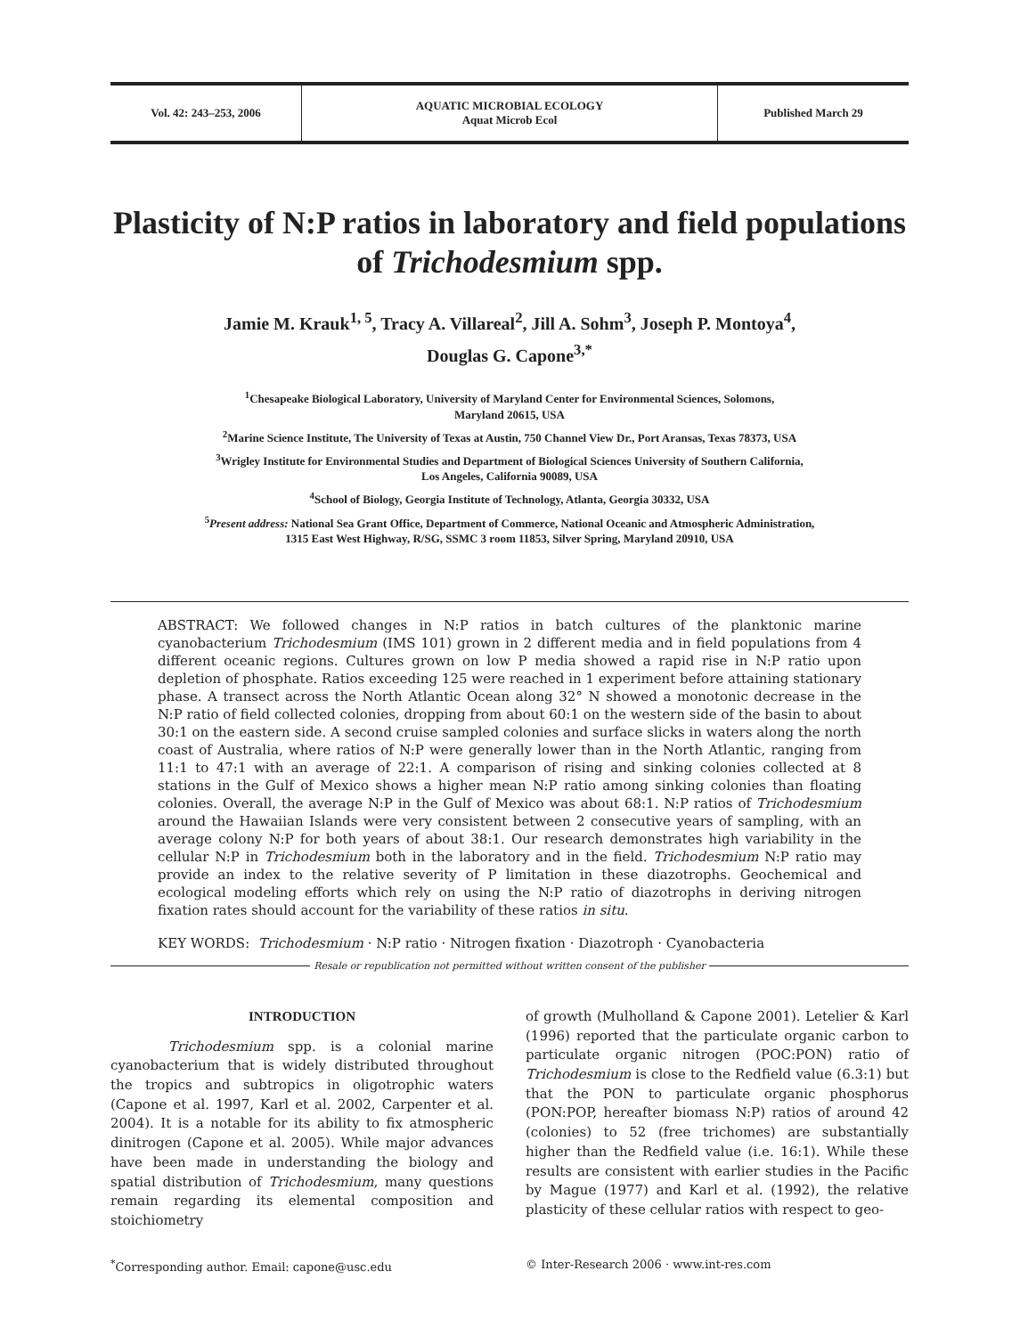Vol. 42: 243–253, 2006 AQUATIC MICROBIAL ECOLOGY
Aquat Microb Ecol
Published March 29
Plasticity of N:P ratios in laboratory and field populations of Trichodesmium spp.
Jamie M. Krauk<sup>1, 5</sup>, Tracy A. Villareal<sup>2</sup>, Jill A. Sohm<sup>3</sup>, Joseph P. Montoya<sup>4</sup>,
Douglas G. Capone<sup>3,*</sup>
<sup>1</sup> Chesapeake Biological Laboratory, University of Maryland Center for Environmental Sciences, Solomons,
Maryland 20615, USA
<sup>2</sup> Marine Science Institute, The University of Texas at Austin, 750 Channel View Dr., Port Aransas, Texas 78373, USA
<sup>3</sup> Wrigley Institute for Environmental Studies and Department of Biological Sciences University of Southern California,
Los Angeles, California 90089, USA
<sup>4</sup> School of Biology, Georgia Institute of Technology, Atlanta, Georgia 30332, USA
<sup>5</sup> Present address: National Sea Grant Office, Department of Commerce, National Oceanic and Atmospheric Administration,
1315 East West Highway, R/SG, SSMC 3 room 11853, Silver Spring, Maryland 20910, USA
ABSTRACT: We followed changes in N:P ratios in batch cultures of the planktonic marine cyanobacterium Trichodesmium (IMS 101) grown in 2 different media and in field populations from 4 different oceanic regions. Cultures grown on low P media showed a rapid rise in N:P ratio upon depletion of phosphate. Ratios exceeding 125 were reached in 1 experiment before attaining stationary phase. A transect across the North Atlantic Ocean along 32° N showed a monotonic decrease in the N:P ratio of field collected colonies, dropping from about 60:1 on the western side of the basin to about 30:1 on the eastern side. A second cruise sampled colonies and surface slicks in waters along the north coast of Australia, where ratios of N:P were generally lower than in the North Atlantic, ranging from 11:1 to 47:1 with an average of 22:1. A comparison of rising and sinking colonies collected at 8 stations in the Gulf of Mexico shows a higher mean N:P ratio among sinking colonies than floating colonies. Overall, the average N:P in the Gulf of Mexico was about 68:1. N:P ratios of Trichodesmium around the Hawaiian Islands were very consistent between 2 consecutive years of sampling, with an average colony N:P for both years of about 38:1. Our research demonstrates high variability in the cellular N:P in Trichodesmium both in the laboratory and in the field. Trichodesmium N:P ratio may provide an index to the relative severity of P limitation in these diazotrophs. Geochemical and ecological modeling efforts which rely on using the N:P ratio of diazotrophs in deriving nitrogen fixation rates should account for the variability of these ratios in situ.
KEY WORDS: Trichodesmium · N:P ratio · Nitrogen fixation · Diazotroph · Cyanobacteria
Resale or republication not permitted without written consent of the publisher
INTRODUCTION
Trichodesmium spp. is a colonial marine cyanobacterium that is widely distributed throughout the tropics and subtropics in oligotrophic waters (Capone et al. 1997, Karl et al. 2002, Carpenter et al. 2004). It is a notable for its ability to fix atmospheric dinitrogen (Capone et al. 2005). While major advances have been made in understanding the biology and spatial distribution of Trichodesmium, many questions remain regarding its elemental composition and stoichiometry
of growth (Mulholland & Capone 2001). Letelier & Karl (1996) reported that the particulate organic carbon to particulate organic nitrogen (POC:PON) ratio of Trichodesmium is close to the Redfield value (6.3:1) but that the PON to particulate organic phosphorus (PON:POP, hereafter biomass N:P) ratios of around 42 (colonies) to 52 (free trichomes) are substantially higher than the Redfield value (i.e. 16:1). While these results are consistent with earlier studies in the Pacific by Mague (1977) and Karl et al. (1992), the relative plasticity of these cellular ratios with respect to geo-
<sup>*</sup> Corresponding author. Email: capone@usc.edu
© Inter-Research 2006 · www.int-res.com